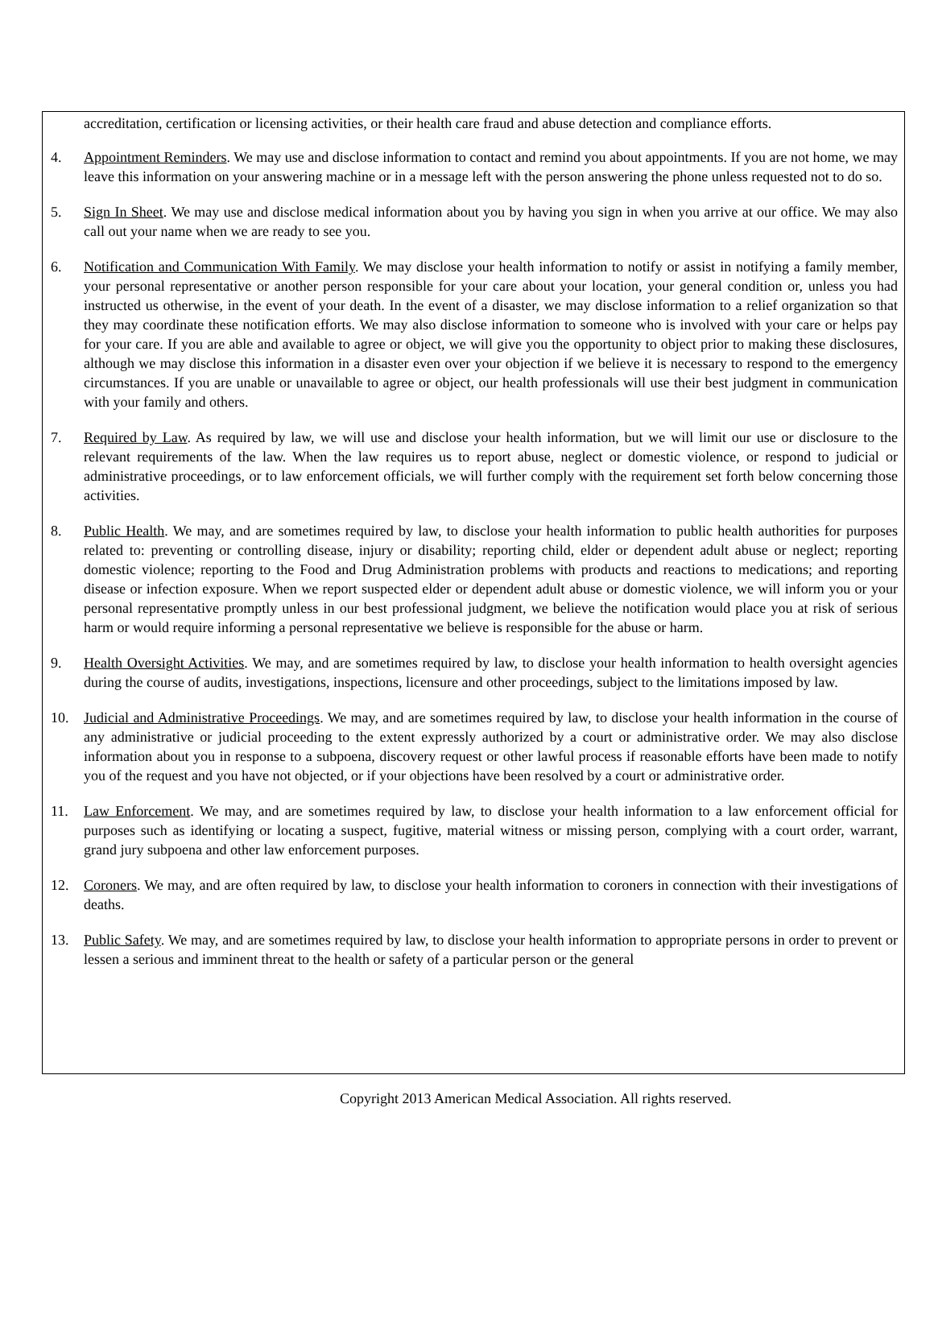accreditation, certification or licensing activities, or their health care fraud and abuse detection and compliance efforts.
4. Appointment Reminders. We may use and disclose information to contact and remind you about appointments. If you are not home, we may leave this information on your answering machine or in a message left with the person answering the phone unless requested not to do so.
5. Sign In Sheet. We may use and disclose medical information about you by having you sign in when you arrive at our office. We may also call out your name when we are ready to see you.
6. Notification and Communication With Family. We may disclose your health information to notify or assist in notifying a family member, your personal representative or another person responsible for your care about your location, your general condition or, unless you had instructed us otherwise, in the event of your death. In the event of a disaster, we may disclose information to a relief organization so that they may coordinate these notification efforts. We may also disclose information to someone who is involved with your care or helps pay for your care. If you are able and available to agree or object, we will give you the opportunity to object prior to making these disclosures, although we may disclose this information in a disaster even over your objection if we believe it is necessary to respond to the emergency circumstances. If you are unable or unavailable to agree or object, our health professionals will use their best judgment in communication with your family and others.
7. Required by Law. As required by law, we will use and disclose your health information, but we will limit our use or disclosure to the relevant requirements of the law. When the law requires us to report abuse, neglect or domestic violence, or respond to judicial or administrative proceedings, or to law enforcement officials, we will further comply with the requirement set forth below concerning those activities.
8. Public Health. We may, and are sometimes required by law, to disclose your health information to public health authorities for purposes related to: preventing or controlling disease, injury or disability; reporting child, elder or dependent adult abuse or neglect; reporting domestic violence; reporting to the Food and Drug Administration problems with products and reactions to medications; and reporting disease or infection exposure. When we report suspected elder or dependent adult abuse or domestic violence, we will inform you or your personal representative promptly unless in our best professional judgment, we believe the notification would place you at risk of serious harm or would require informing a personal representative we believe is responsible for the abuse or harm.
9. Health Oversight Activities. We may, and are sometimes required by law, to disclose your health information to health oversight agencies during the course of audits, investigations, inspections, licensure and other proceedings, subject to the limitations imposed by law.
10. Judicial and Administrative Proceedings. We may, and are sometimes required by law, to disclose your health information in the course of any administrative or judicial proceeding to the extent expressly authorized by a court or administrative order. We may also disclose information about you in response to a subpoena, discovery request or other lawful process if reasonable efforts have been made to notify you of the request and you have not objected, or if your objections have been resolved by a court or administrative order.
11. Law Enforcement. We may, and are sometimes required by law, to disclose your health information to a law enforcement official for purposes such as identifying or locating a suspect, fugitive, material witness or missing person, complying with a court order, warrant, grand jury subpoena and other law enforcement purposes.
12. Coroners. We may, and are often required by law, to disclose your health information to coroners in connection with their investigations of deaths.
13. Public Safety. We may, and are sometimes required by law, to disclose your health information to appropriate persons in order to prevent or lessen a serious and imminent threat to the health or safety of a particular person or the general
Copyright 2013 American Medical Association. All rights reserved.